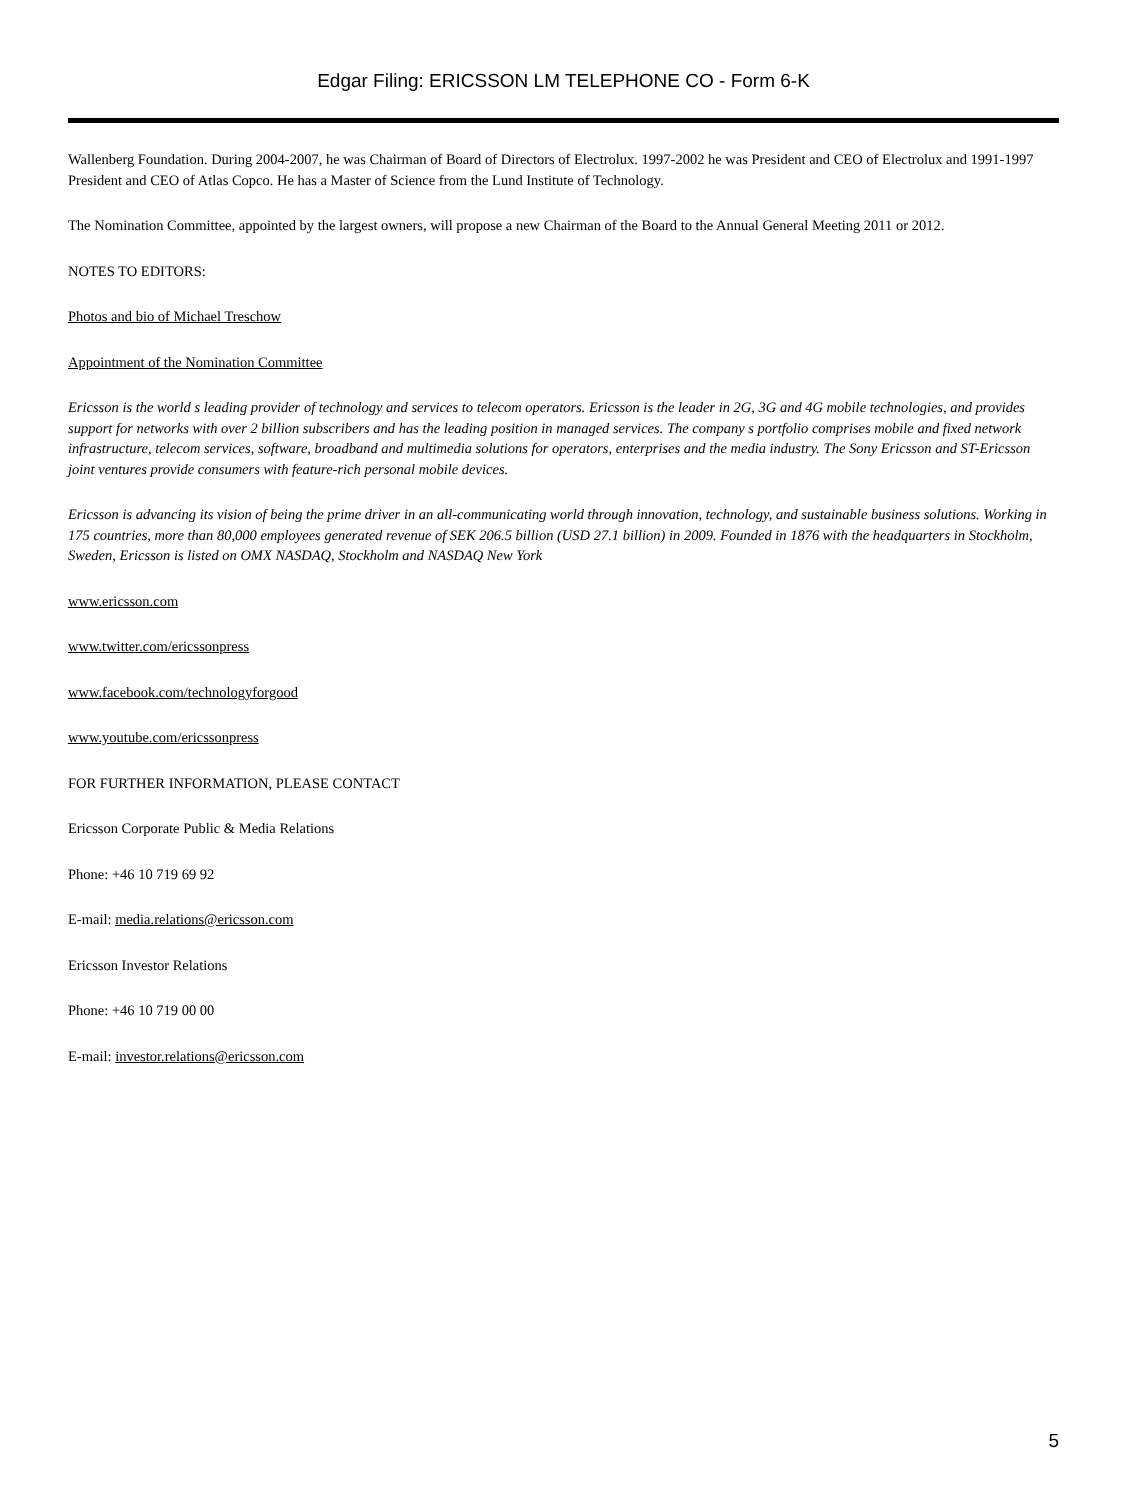Edgar Filing: ERICSSON LM TELEPHONE CO - Form 6-K
Wallenberg Foundation. During 2004-2007, he was Chairman of Board of Directors of Electrolux. 1997-2002 he was President and CEO of Electrolux and 1991-1997 President and CEO of Atlas Copco. He has a Master of Science from the Lund Institute of Technology.
The Nomination Committee, appointed by the largest owners, will propose a new Chairman of the Board to the Annual General Meeting 2011 or 2012.
NOTES TO EDITORS:
Photos and bio of Michael Treschow
Appointment of the Nomination Committee
Ericsson is the world s leading provider of technology and services to telecom operators. Ericsson is the leader in 2G, 3G and 4G mobile technologies, and provides support for networks with over 2 billion subscribers and has the leading position in managed services. The company s portfolio comprises mobile and fixed network infrastructure, telecom services, software, broadband and multimedia solutions for operators, enterprises and the media industry. The Sony Ericsson and ST-Ericsson joint ventures provide consumers with feature-rich personal mobile devices.
Ericsson is advancing its vision of being the prime driver in an all-communicating world through innovation, technology, and sustainable business solutions. Working in 175 countries, more than 80,000 employees generated revenue of SEK 206.5 billion (USD 27.1 billion) in 2009. Founded in 1876 with the headquarters in Stockholm, Sweden, Ericsson is listed on OMX NASDAQ, Stockholm and NASDAQ New York
www.ericsson.com
www.twitter.com/ericssonpress
www.facebook.com/technologyforgood
www.youtube.com/ericssonpress
FOR FURTHER INFORMATION, PLEASE CONTACT
Ericsson Corporate Public & Media Relations
Phone: +46 10 719 69 92
E-mail: media.relations@ericsson.com
Ericsson Investor Relations
Phone: +46 10 719 00 00
E-mail: investor.relations@ericsson.com
5